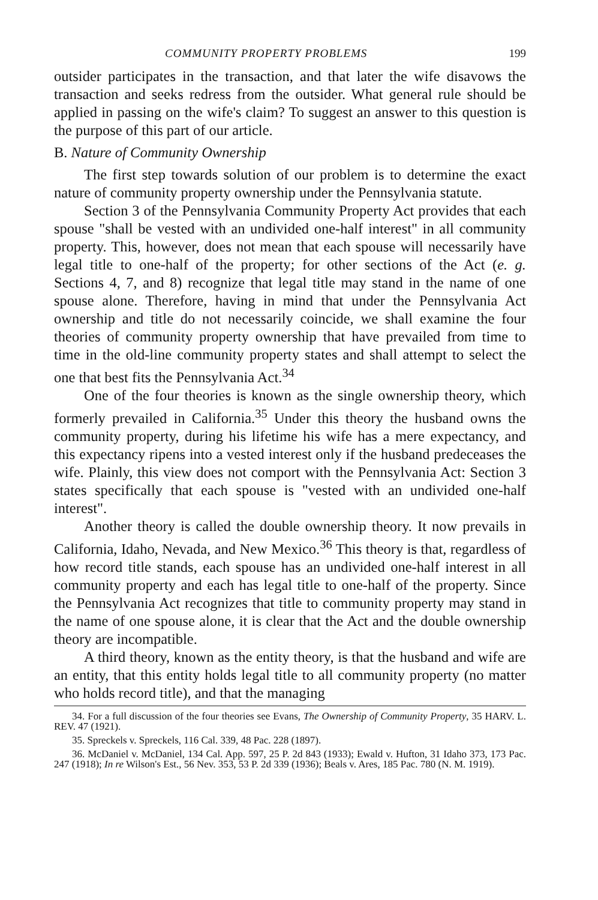COMMUNITY PROPERTY PROBLEMS 199
outsider participates in the transaction, and that later the wife disavows the transaction and seeks redress from the outsider. What general rule should be applied in passing on the wife's claim? To suggest an answer to this question is the purpose of this part of our article.
B. Nature of Community Ownership
The first step towards solution of our problem is to determine the exact nature of community property ownership under the Pennsylvania statute.
Section 3 of the Pennsylvania Community Property Act provides that each spouse "shall be vested with an undivided one-half interest" in all community property. This, however, does not mean that each spouse will necessarily have legal title to one-half of the property; for other sections of the Act (e. g. Sections 4, 7, and 8) recognize that legal title may stand in the name of one spouse alone. Therefore, having in mind that under the Pennsylvania Act ownership and title do not necessarily coincide, we shall examine the four theories of community property ownership that have prevailed from time to time in the old-line community property states and shall attempt to select the one that best fits the Pennsylvania Act.<sup>34</sup>
One of the four theories is known as the single ownership theory, which formerly prevailed in California.<sup>35</sup> Under this theory the husband owns the community property, during his lifetime his wife has a mere expectancy, and this expectancy ripens into a vested interest only if the husband predeceases the wife. Plainly, this view does not comport with the Pennsylvania Act: Section 3 states specifically that each spouse is "vested with an undivided one-half interest".
Another theory is called the double ownership theory. It now prevails in California, Idaho, Nevada, and New Mexico.<sup>36</sup> This theory is that, regardless of how record title stands, each spouse has an undivided one-half interest in all community property and each has legal title to one-half of the property. Since the Pennsylvania Act recognizes that title to community property may stand in the name of one spouse alone, it is clear that the Act and the double ownership theory are incompatible.
A third theory, known as the entity theory, is that the husband and wife are an entity, that this entity holds legal title to all community property (no matter who holds record title), and that the managing
34. For a full discussion of the four theories see Evans, The Ownership of Community Property, 35 HARV. L. REV. 47 (1921).
35. Spreckels v. Spreckels, 116 Cal. 339, 48 Pac. 228 (1897).
36. McDaniel v. McDaniel, 134 Cal. App. 597, 25 P. 2d 843 (1933); Ewald v. Hufton, 31 Idaho 373, 173 Pac. 247 (1918); In re Wilson's Est., 56 Nev. 353, 53 P. 2d 339 (1936); Beals v. Ares, 185 Pac. 780 (N. M. 1919).